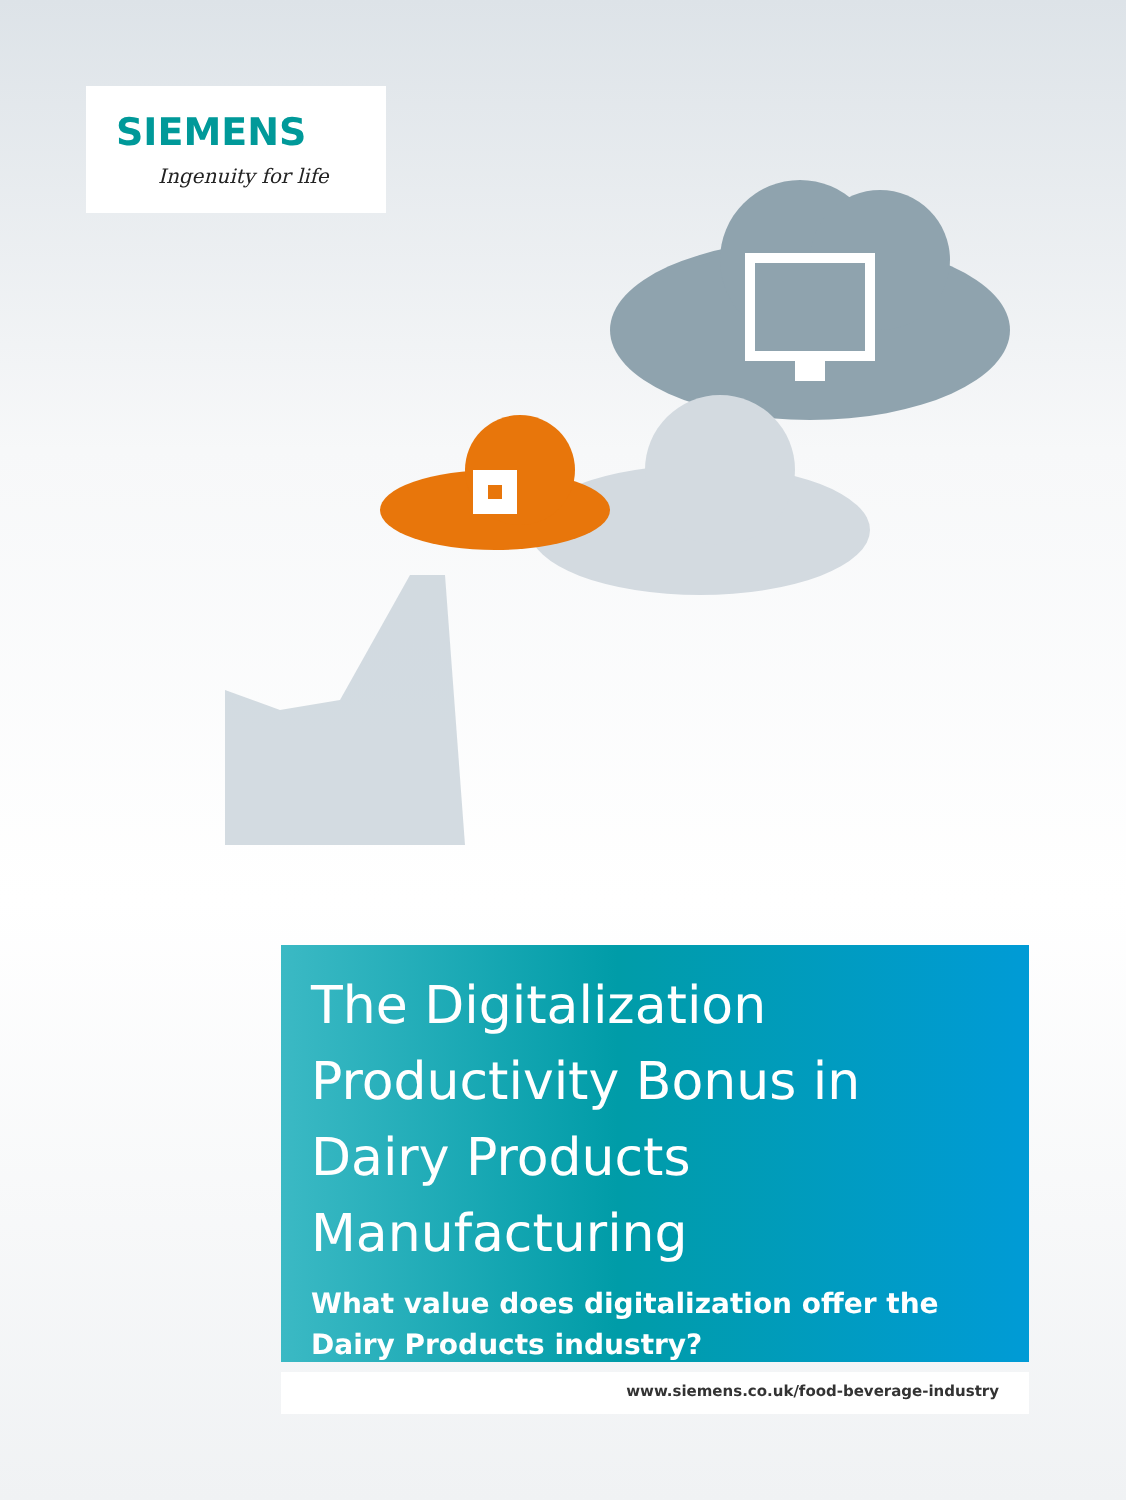SIEMENS
Ingenuity for life
The Digitalization Productivity Bonus in Dairy Products Manufacturing
What value does digitalization offer the Dairy Products industry?
www.siemens.co.uk/food-beverage-industry